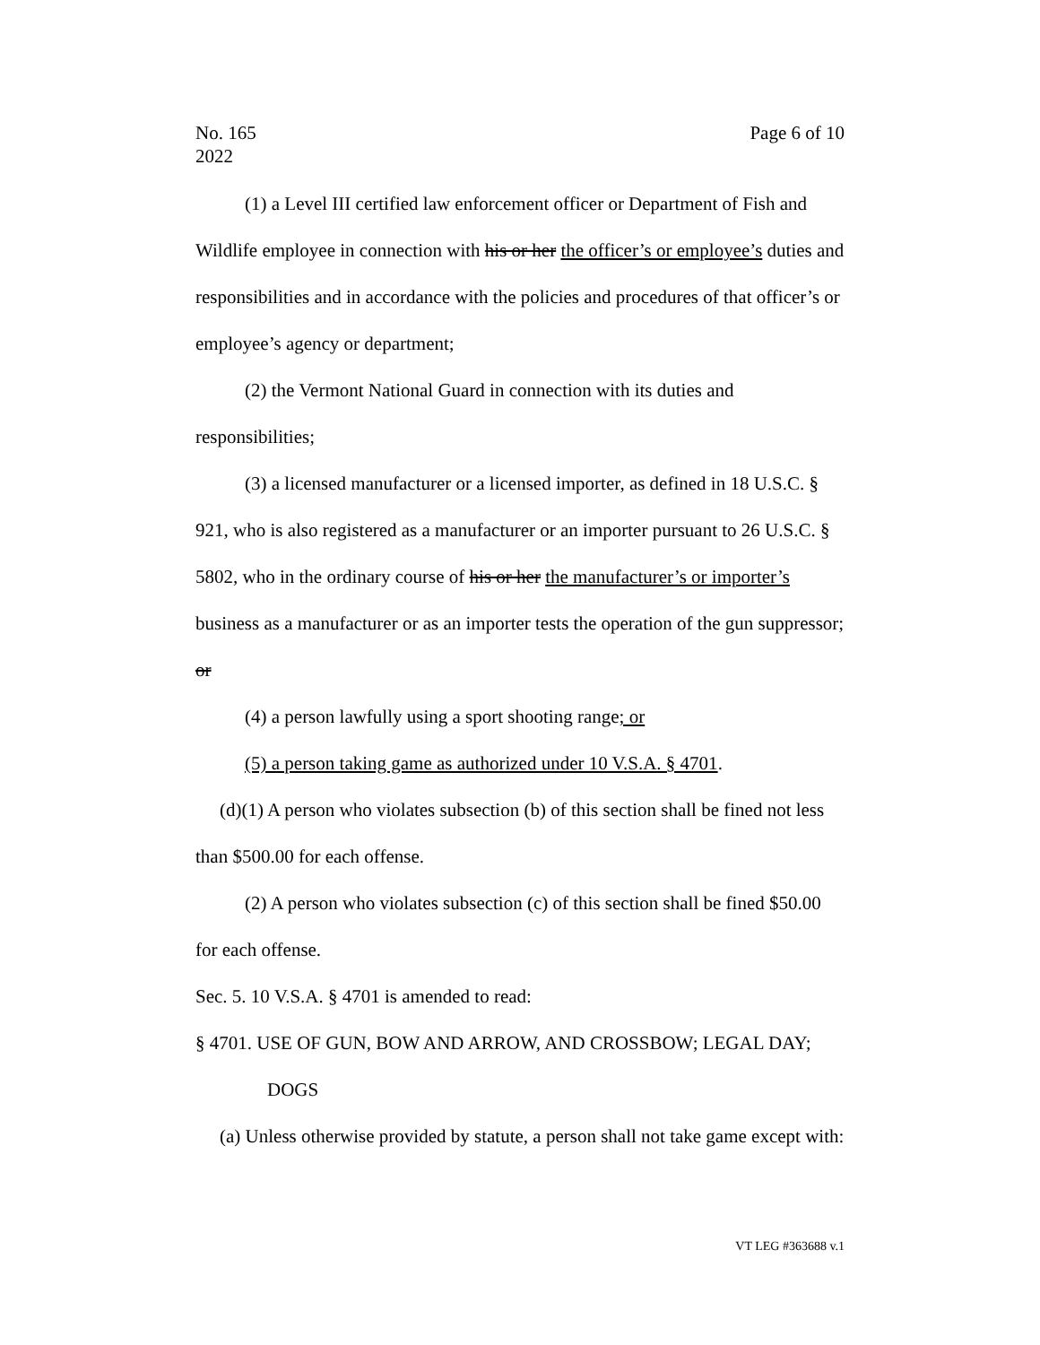No. 165
2022
Page 6 of 10
(1) a Level III certified law enforcement officer or Department of Fish and Wildlife employee in connection with his or her the officer’s or employee’s duties and responsibilities and in accordance with the policies and procedures of that officer’s or employee’s agency or department;
(2) the Vermont National Guard in connection with its duties and responsibilities;
(3) a licensed manufacturer or a licensed importer, as defined in 18 U.S.C. § 921, who is also registered as a manufacturer or an importer pursuant to 26 U.S.C. § 5802, who in the ordinary course of his or her the manufacturer’s or importer’s business as a manufacturer or as an importer tests the operation of the gun suppressor; or
(4) a person lawfully using a sport shooting range; or
(5) a person taking game as authorized under 10 V.S.A. § 4701.
(d)(1) A person who violates subsection (b) of this section shall be fined not less than $500.00 for each offense.
(2) A person who violates subsection (c) of this section shall be fined $50.00 for each offense.
Sec. 5. 10 V.S.A. § 4701 is amended to read:
§ 4701. USE OF GUN, BOW AND ARROW, AND CROSSBOW; LEGAL DAY; DOGS
(a) Unless otherwise provided by statute, a person shall not take game except with:
VT LEG #363688 v.1